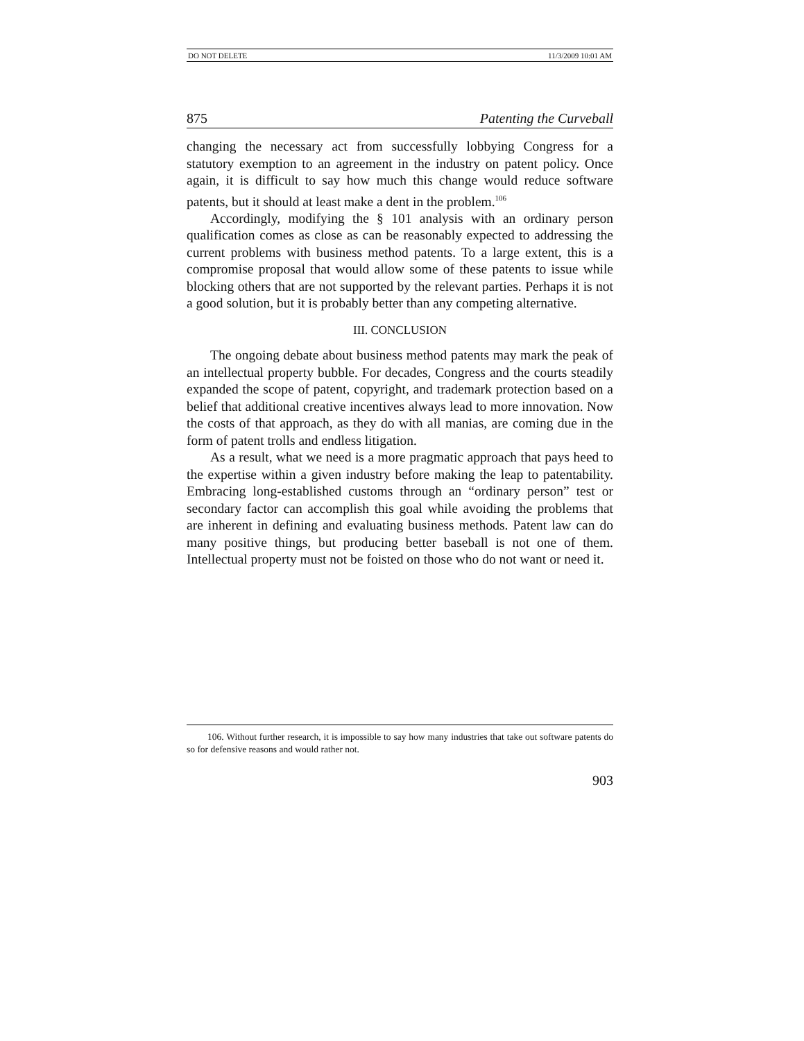DO NOT DELETE 11/3/2009 10:01 AM
875 Patenting the Curveball
changing the necessary act from successfully lobbying Congress for a statutory exemption to an agreement in the industry on patent policy. Once again, it is difficult to say how much this change would reduce software patents, but it should at least make a dent in the problem.<sup>106</sup>
Accordingly, modifying the § 101 analysis with an ordinary person qualification comes as close as can be reasonably expected to addressing the current problems with business method patents. To a large extent, this is a compromise proposal that would allow some of these patents to issue while blocking others that are not supported by the relevant parties. Perhaps it is not a good solution, but it is probably better than any competing alternative.
III. CONCLUSION
The ongoing debate about business method patents may mark the peak of an intellectual property bubble. For decades, Congress and the courts steadily expanded the scope of patent, copyright, and trademark protection based on a belief that additional creative incentives always lead to more innovation. Now the costs of that approach, as they do with all manias, are coming due in the form of patent trolls and endless litigation.
As a result, what we need is a more pragmatic approach that pays heed to the expertise within a given industry before making the leap to patentability. Embracing long-established customs through an “ordinary person” test or secondary factor can accomplish this goal while avoiding the problems that are inherent in defining and evaluating business methods. Patent law can do many positive things, but producing better baseball is not one of them. Intellectual property must not be foisted on those who do not want or need it.
106. Without further research, it is impossible to say how many industries that take out software patents do so for defensive reasons and would rather not.
903